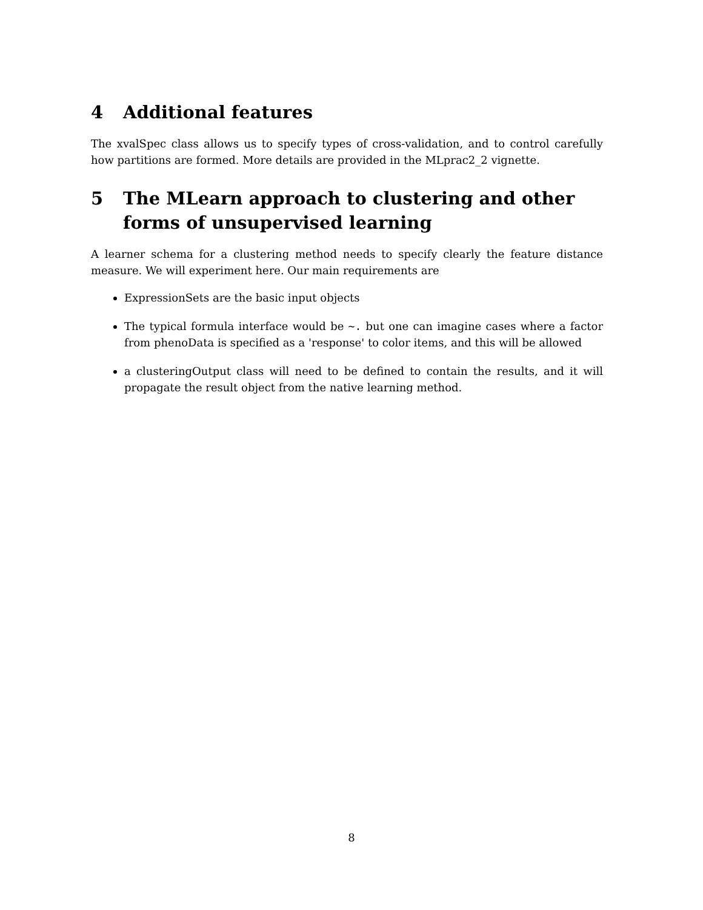4 Additional features
The xvalSpec class allows us to specify types of cross-validation, and to control carefully how partitions are formed. More details are provided in the MLprac2_2 vignette.
5 The MLearn approach to clustering and other forms of unsupervised learning
A learner schema for a clustering method needs to specify clearly the feature distance measure. We will experiment here. Our main requirements are
ExpressionSets are the basic input objects
The typical formula interface would be ~. but one can imagine cases where a factor from phenoData is specified as a 'response' to color items, and this will be allowed
a clusteringOutput class will need to be defined to contain the results, and it will propagate the result object from the native learning method.
8